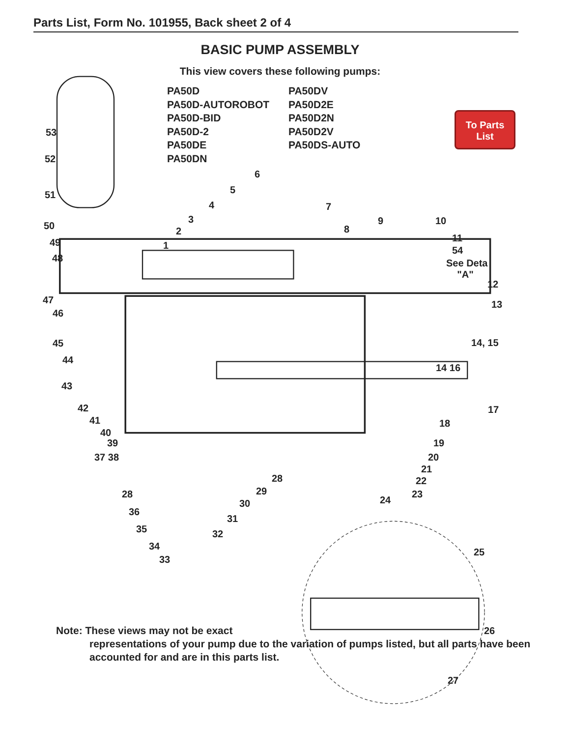Parts List, Form No. 101955, Back sheet 2 of 4
BASIC PUMP ASSEMBLY
This view covers these following pumps:
PA50D
PA50D-AUTOROBOT
PA50D-BID
PA50D-2
PA50DE
PA50DN
PA50DV
PA50D2E
PA50D2N
PA50D2V
PA50DS-AUTO
To Parts
List
53
52
51
50
49
48
6
5
4
3
2
1
7
8
9 10
11
54
See Deta
"A"
12
13
47
46
45
44
43
14, 15
14 16
42
41
40
39
37 38
17
18
19
20
21
22
23
24
28
29
30
31
32
28
36
35
34
33
25
26
27
Note: These views may not be exact
representations of your pump due to the variation of pumps listed, but all parts have been accounted for and are in this parts list.